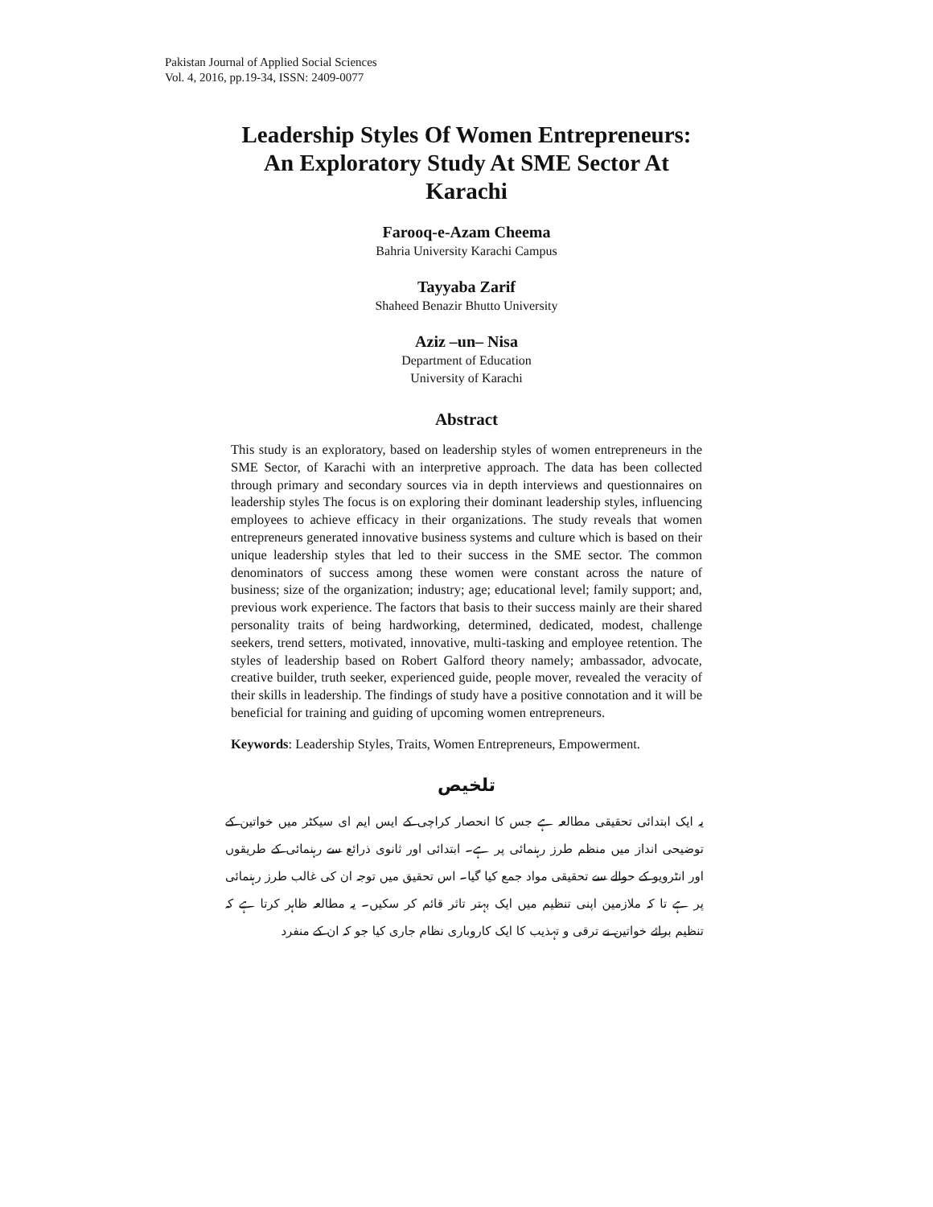Pakistan Journal of Applied Social Sciences
Vol. 4, 2016, pp.19-34, ISSN: 2409-0077
Leadership Styles Of Women Entrepreneurs: An Exploratory Study At SME Sector At Karachi
Farooq-e-Azam Cheema
Bahria University Karachi Campus
Tayyaba Zarif
Shaheed Benazir Bhutto University
Aziz –un– Nisa
Department of Education
University of Karachi
Abstract
This study is an exploratory, based on leadership styles of women entrepreneurs in the SME Sector, of Karachi with an interpretive approach. The data has been collected through primary and secondary sources via in depth interviews and questionnaires on leadership styles The focus is on exploring their dominant leadership styles, influencing employees to achieve efficacy in their organizations. The study reveals that women entrepreneurs generated innovative business systems and culture which is based on their unique leadership styles that led to their success in the SME sector. The common denominators of success among these women were constant across the nature of business; size of the organization; industry; age; educational level; family support; and, previous work experience. The factors that basis to their success mainly are their shared personality traits of being hardworking, determined, dedicated, modest, challenge seekers, trend setters, motivated, innovative, multi-tasking and employee retention. The styles of leadership based on Robert Galford theory namely; ambassador, advocate, creative builder, truth seeker, experienced guide, people mover, revealed the veracity of their skills in leadership. The findings of study have a positive connotation and it will be beneficial for training and guiding of upcoming women entrepreneurs.
Keywords: Leadership Styles, Traits, Women Entrepreneurs, Empowerment.
تلخیص
یہ ایک ابتدائی تحقیقی مطالعہ ہے جس کا انحصار کراچی کے ایس ایم ای سیکٹر میں خواتین کے توضیحی انداز میں منظم طرز رہنمائی پر ہے۔ ابتدائی اور ثانوی ذرائع سے رہنمائی کے طریقوں اور انٹرویو کے حوالے سے تحقیقی مواد جمع کیا گیا۔ اس تحقیق میں توجہ ان کی غالب طرز رہنمائی پر ہے تا کہ ملازمین اپنی تنظیم میں ایک بہتر تاثر قائم کر سکیں۔ یہ مطالعہ ظاہر کرتا ہے کہ تنظیم برائے خواتین نے ترقی و تہذیب کا ایک کاروباری نظام جاری کیا جو کہ ان کے منفرد